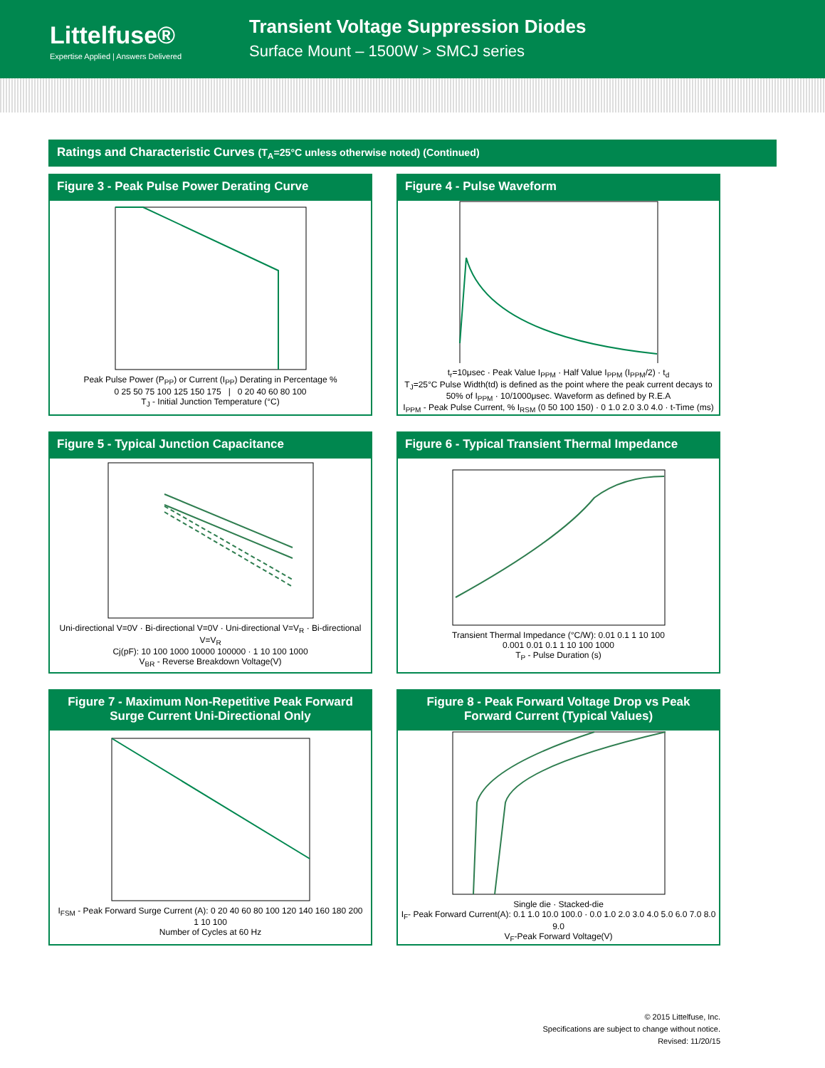Littelfuse®
Expertise Applied | Answers Delivered
Transient Voltage Suppression Diodes
Surface Mount – 1500W > SMCJ series
Ratings and Characteristic Curves (T<sub>A</sub>=25°C unless otherwise noted) (Continued)
Figure 3 - Peak Pulse Power Derating Curve
Peak Pulse Power (P<sub>PP</sub>) or Current (I<sub>PP</sub>) Derating in Percentage %
0 25 50 75 100 125 150 175 | 0 20 40 60 80 100
T<sub>J</sub> - Initial Junction Temperature (°C)
Figure 4 - Pulse Waveform
t<sub>r</sub>=10μsec · Peak Value I<sub>PPM</sub> · Half Value I<sub>PPM</sub> (I<sub>PPM</sub>/2) · t<sub>d</sub>
T<sub>J</sub>=25°C Pulse Width(td) is defined as the point where the peak current decays to 50% of I<sub>PPM</sub> · 10/1000μsec. Waveform as defined by R.E.A
I<sub>PPM</sub> - Peak Pulse Current, % I<sub>RSM</sub> (0 50 100 150) · 0 1.0 2.0 3.0 4.0 · t-Time (ms)
Figure 5 - Typical Junction Capacitance
Uni-directional V=0V · Bi-directional V=0V · Uni-directional V=V<sub>R</sub> · Bi-directional V=V<sub>R</sub>
Cj(pF): 10 100 1000 10000 100000 · 1 10 100 1000
V<sub>BR</sub> - Reverse Breakdown Voltage(V)
Figure 6 - Typical Transient Thermal Impedance
Transient Thermal Impedance (°C/W): 0.01 0.1 1 10 100
0.001 0.01 0.1 1 10 100 1000
T<sub>P</sub> - Pulse Duration (s)
Figure 7 - Maximum Non-Repetitive Peak Forward Surge Current Uni-Directional Only
I<sub>FSM</sub> - Peak Forward Surge Current (A): 0 20 40 60 80 100 120 140 160 180 200
1 10 100
Number of Cycles at 60 Hz
Figure 8 - Peak Forward Voltage Drop vs Peak Forward Current (Typical Values)
Single die · Stacked-die
I<sub>F</sub>- Peak Forward Current(A): 0.1 1.0 10.0 100.0 · 0.0 1.0 2.0 3.0 4.0 5.0 6.0 7.0 8.0 9.0
V<sub>F</sub>-Peak Forward Voltage(V)
© 2015 Littelfuse, Inc.
Specifications are subject to change without notice.
Revised: 11/20/15